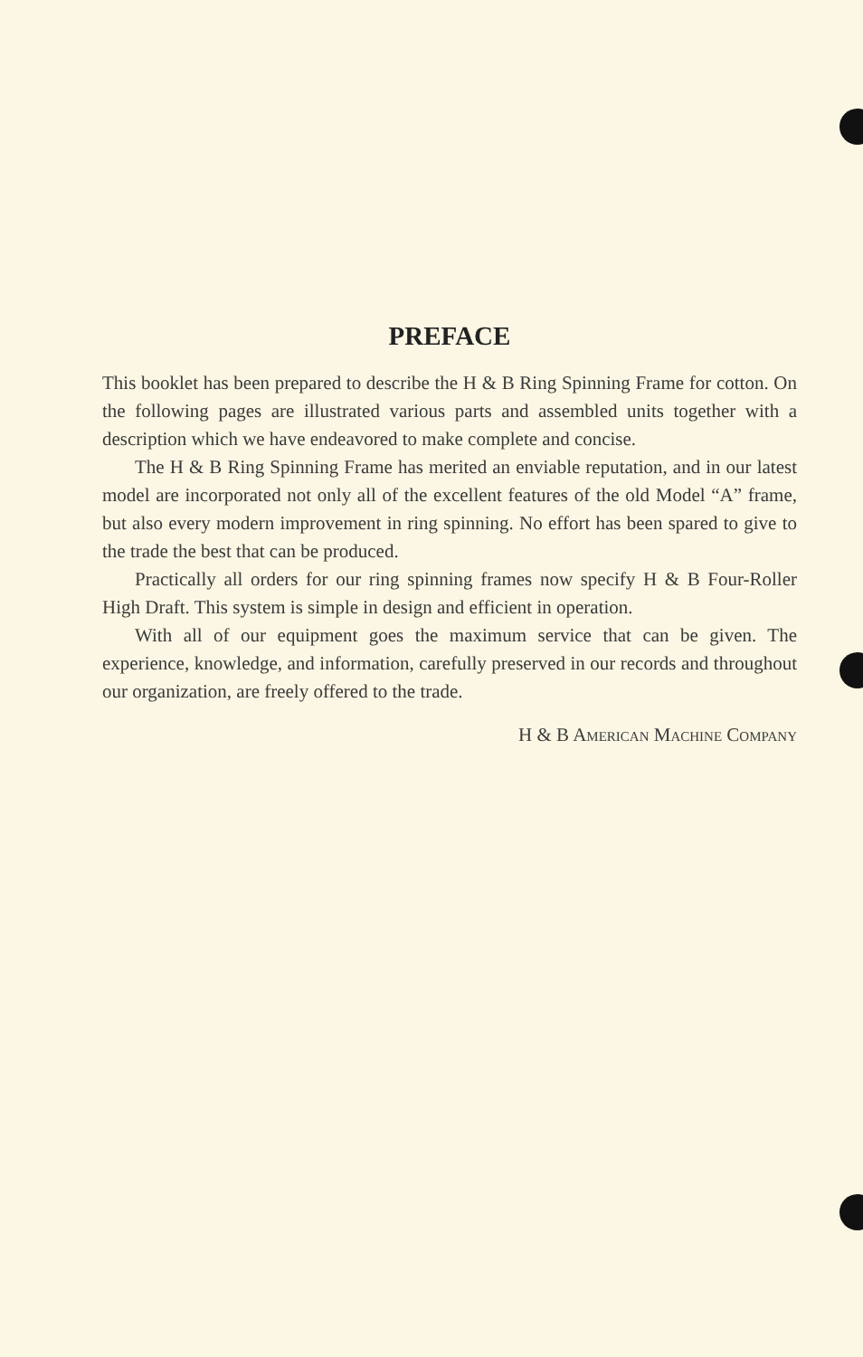PREFACE
This booklet has been prepared to describe the H & B Ring Spinning Frame for cotton. On the following pages are illustrated various parts and assembled units together with a description which we have endeavored to make complete and concise.
The H & B Ring Spinning Frame has merited an enviable reputation, and in our latest model are incorporated not only all of the excellent features of the old Model “A” frame, but also every modern improvement in ring spinning. No effort has been spared to give to the trade the best that can be produced.
Practically all orders for our ring spinning frames now specify H & B Four-Roller High Draft. This system is simple in design and efficient in operation.
With all of our equipment goes the maximum service that can be given. The experience, knowledge, and information, carefully preserved in our records and throughout our organization, are freely offered to the trade.
H & B American Machine Company